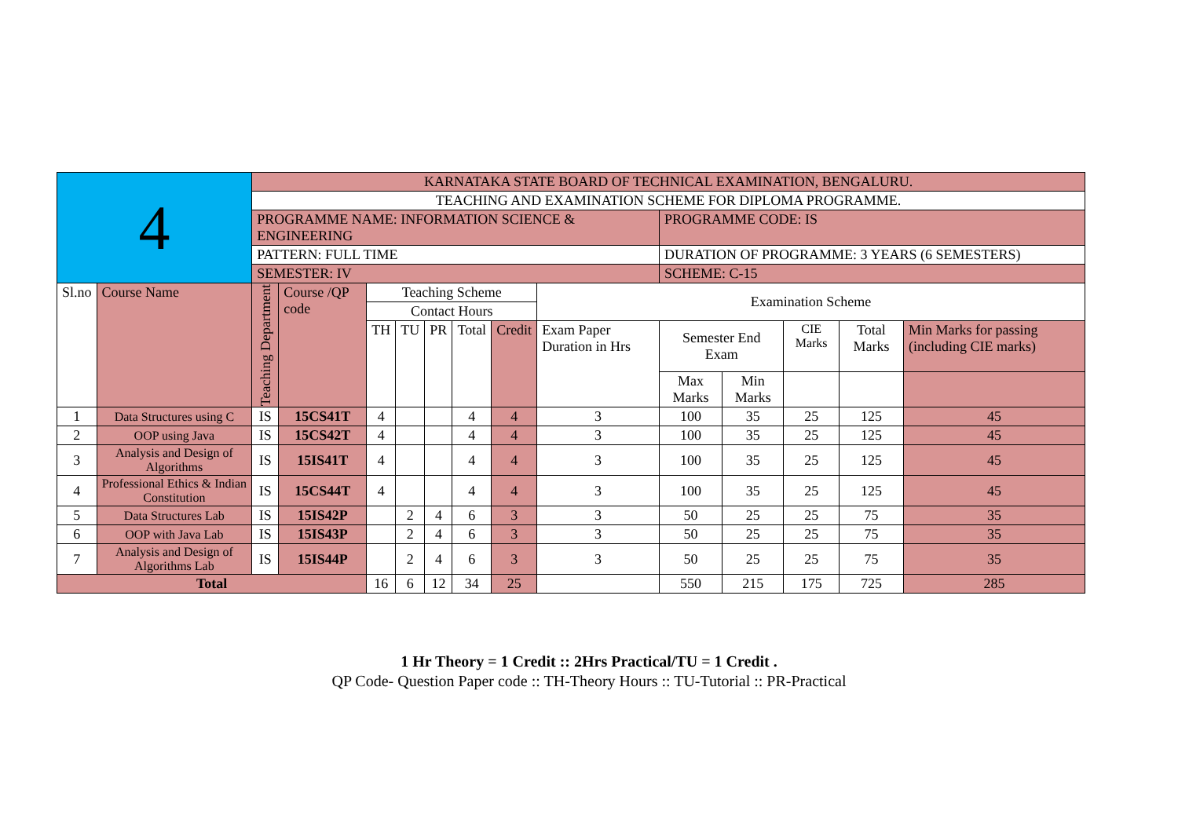| 4 | | KARNATAKA STATE BOARD OF TECHNICAL EXAMINATION, BENGALURU. | | | | | | | | | | | | |
| | | TEACHING AND EXAMINATION SCHEME FOR DIPLOMA PROGRAMME. | | | | | | | | | | | | |
| | | PROGRAMME NAME: INFORMATION SCIENCE & ENGINEERING | | | | | | | | PROGRAMME CODE: IS | | | | |
| | | PATTERN: FULL TIME | | | | | | | | DURATION OF PROGRAMME: 3 YEARS (6 SEMESTERS) | | | | |
| | | SEMESTER: IV | | | | | | | | SCHEME: C-15 | | | | |
| Sl.no | Course Name | Teaching Department | Course /QP code | Teaching Scheme | | | | | Examination Scheme | | | | | |
| | | | | Contact Hours | | | | | | | | | | |
| | | | | TH | TU | PR | Total | Credit | Exam Paper Duration in Hrs | Semester End Exam | | CIE Marks | Total Marks | Min Marks for passing (including CIE marks) |
| | | | | | | | | | | Max Marks | Min Marks | | | |
| 1 | Data Structures using C | IS | 15CS41T | 4 | | | 4 | 4 | 3 | 100 | 35 | 25 | 125 | 45 |
| 2 | OOP using Java | IS | 15CS42T | 4 | | | 4 | 4 | 3 | 100 | 35 | 25 | 125 | 45 |
| 3 | Analysis and Design of Algorithms | IS | 15IS41T | 4 | | | 4 | 4 | 3 | 100 | 35 | 25 | 125 | 45 |
| 4 | Professional Ethics & Indian Constitution | IS | 15CS44T | 4 | | | 4 | 4 | 3 | 100 | 35 | 25 | 125 | 45 |
| 5 | Data Structures Lab | IS | 15IS42P | | 2 | 4 | 6 | 3 | 3 | 50 | 25 | 25 | 75 | 35 |
| 6 | OOP with Java Lab | IS | 15IS43P | | 2 | 4 | 6 | 3 | 3 | 50 | 25 | 25 | 75 | 35 |
| 7 | Analysis and Design of Algorithms Lab | IS | 15IS44P | | 2 | 4 | 6 | 3 | 3 | 50 | 25 | 25 | 75 | 35 |
| Total | | | | 16 | 6 | 12 | 34 | 25 | | 550 | 215 | 175 | 725 | 285 |
1 Hr Theory = 1 Credit :: 2Hrs Practical/TU = 1 Credit .
QP Code- Question Paper code :: TH-Theory Hours :: TU-Tutorial :: PR-Practical